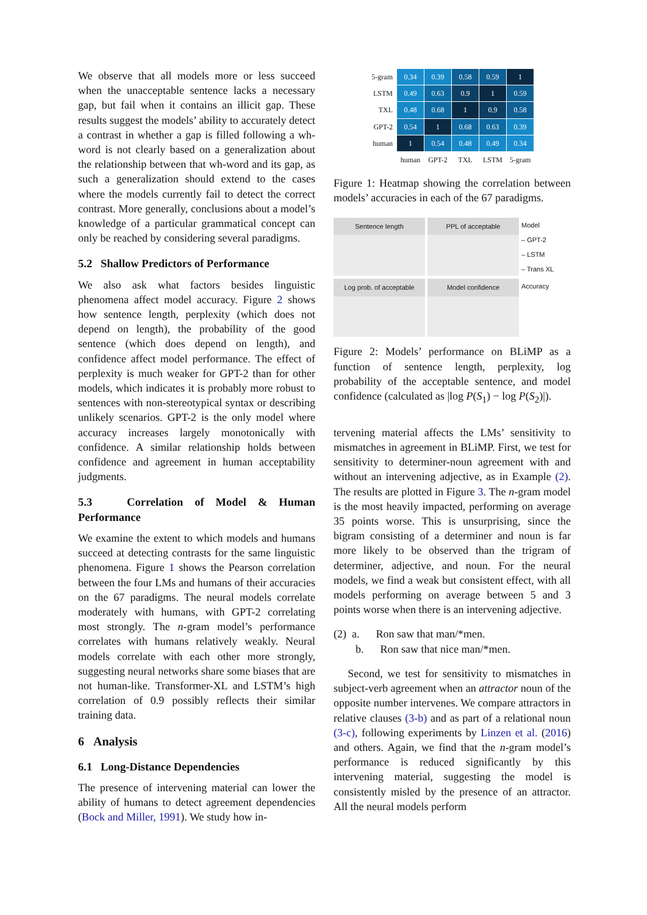We observe that all models more or less succeed when the unacceptable sentence lacks a necessary gap, but fail when it contains an illicit gap. These results suggest the models’ ability to accurately detect a contrast in whether a gap is filled following a wh-word is not clearly based on a generalization about the relationship between that wh-word and its gap, as such a generalization should extend to the cases where the models currently fail to detect the correct contrast. More generally, conclusions about a model’s knowledge of a particular grammatical concept can only be reached by considering several paradigms.
5.2 Shallow Predictors of Performance
We also ask what factors besides linguistic phenomena affect model accuracy. Figure 2 shows how sentence length, perplexity (which does not depend on length), the probability of the good sentence (which does depend on length), and confidence affect model performance. The effect of perplexity is much weaker for GPT-2 than for other models, which indicates it is probably more robust to sentences with non-stereotypical syntax or describing unlikely scenarios. GPT-2 is the only model where accuracy increases largely monotonically with confidence. A similar relationship holds between confidence and agreement in human acceptability judgments.
5.3 Correlation of Model & Human Performance
We examine the extent to which models and humans succeed at detecting contrasts for the same linguistic phenomena. Figure 1 shows the Pearson correlation between the four LMs and humans of their accuracies on the 67 paradigms. The neural models correlate moderately with humans, with GPT-2 correlating most strongly. The n-gram model’s performance correlates with humans relatively weakly. Neural models correlate with each other more strongly, suggesting neural networks share some biases that are not human-like. Transformer-XL and LSTM’s high correlation of 0.9 possibly reflects their similar training data.
6 Analysis
6.1 Long-Distance Dependencies
The presence of intervening material can lower the ability of humans to detect agreement dependencies (Bock and Miller, 1991). We study how in-
| 5-gram | 0.34 | 0.39 | 0.58 | 0.59 | 1 |
| LSTM | 0.49 | 0.63 | 0.9 | 1 | 0.59 |
| TXL | 0.48 | 0.68 | 1 | 0.9 | 0.58 |
| GPT-2 | 0.54 | 1 | 0.68 | 0.63 | 0.39 |
| human | 1 | 0.54 | 0.48 | 0.49 | 0.34 |
| | human | GPT-2 | TXL | LSTM | 5-gram |
Figure 1: Heatmap showing the correlation between models’ accuracies in each of the 67 paradigms.
Sentence length
PPL of acceptable
Model
– GPT-2
– LSTM
– Trans XL
Log prob. of acceptable
Model confidence
Accuracy
Figure 2: Models’ performance on BLiMP as a function of sentence length, perplexity, log probability of the acceptable sentence, and model confidence (calculated as |log P(S<sub>1</sub>) − log P(S<sub>2</sub>)|).
tervening material affects the LMs’ sensitivity to mismatches in agreement in BLiMP. First, we test for sensitivity to determiner-noun agreement with and without an intervening adjective, as in Example (2). The results are plotted in Figure 3. The n-gram model is the most heavily impacted, performing on average 35 points worse. This is unsurprising, since the bigram consisting of a determiner and noun is far more likely to be observed than the trigram of determiner, adjective, and noun. For the neural models, we find a weak but consistent effect, with all models performing on average between 5 and 3 points worse when there is an intervening adjective.
(2) a. Ron saw that man/*men.
b. Ron saw that nice man/*men.
Second, we test for sensitivity to mismatches in subject-verb agreement when an attractor noun of the opposite number intervenes. We compare attractors in relative clauses (3-b) and as part of a relational noun (3-c), following experiments by Linzen et al. (2016) and others. Again, we find that the n-gram model’s performance is reduced significantly by this intervening material, suggesting the model is consistently misled by the presence of an attractor. All the neural models perform